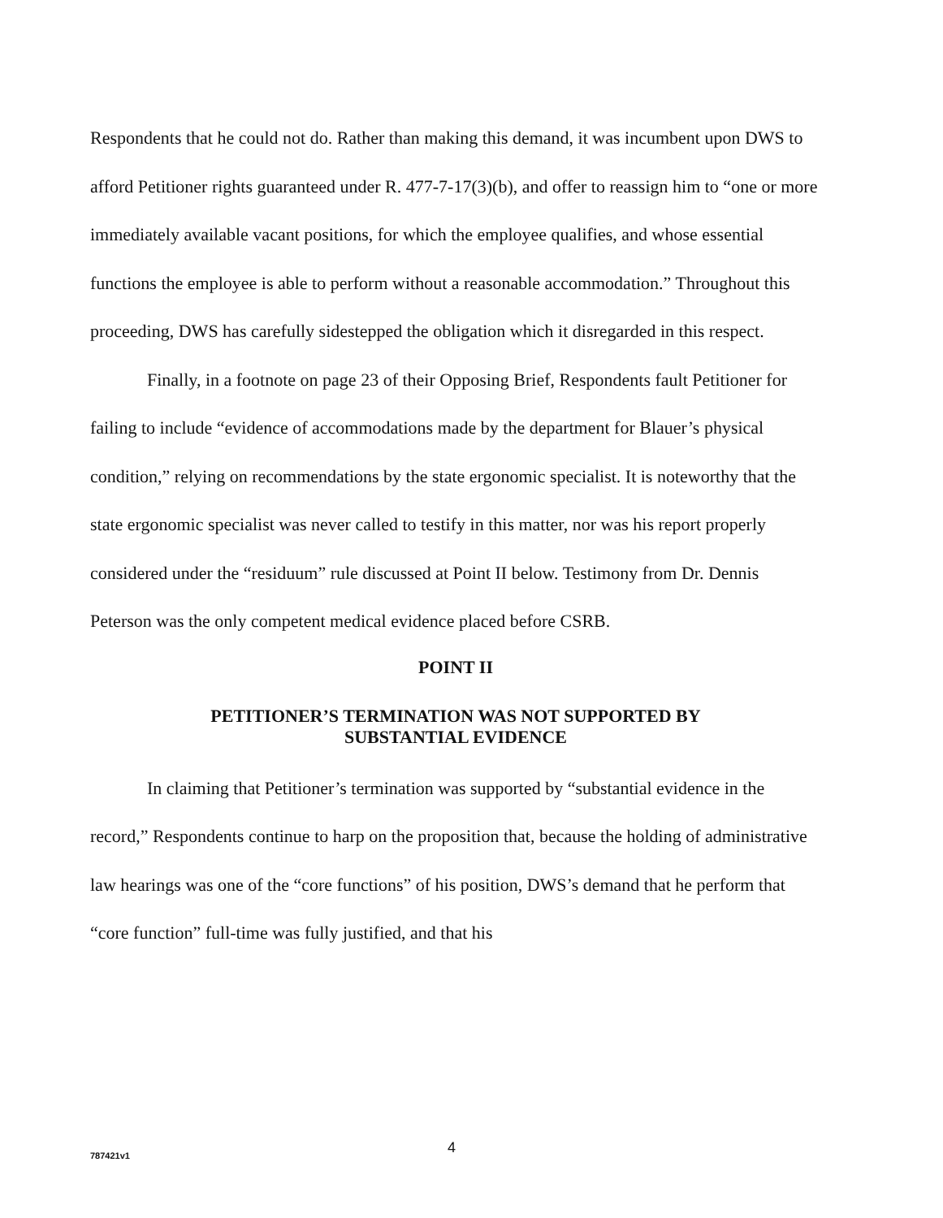Respondents that he could not do. Rather than making this demand, it was incumbent upon DWS to afford Petitioner rights guaranteed under R. 477-7-17(3)(b), and offer to reassign him to “one or more immediately available vacant positions, for which the employee qualifies, and whose essential functions the employee is able to perform without a reasonable accommodation.” Throughout this proceeding, DWS has carefully sidestepped the obligation which it disregarded in this respect.
Finally, in a footnote on page 23 of their Opposing Brief, Respondents fault Petitioner for failing to include “evidence of accommodations made by the department for Blauer’s physical condition,” relying on recommendations by the state ergonomic specialist. It is noteworthy that the state ergonomic specialist was never called to testify in this matter, nor was his report properly considered under the “residuum” rule discussed at Point II below. Testimony from Dr. Dennis Peterson was the only competent medical evidence placed before CSRB.
POINT II
PETITIONER’S TERMINATION WAS NOT SUPPORTED BY
SUBSTANTIAL EVIDENCE
In claiming that Petitioner’s termination was supported by “substantial evidence in the record,” Respondents continue to harp on the proposition that, because the holding of administrative law hearings was one of the “core functions” of his position, DWS’s demand that he perform that “core function” full-time was fully justified, and that his
787421v1 4